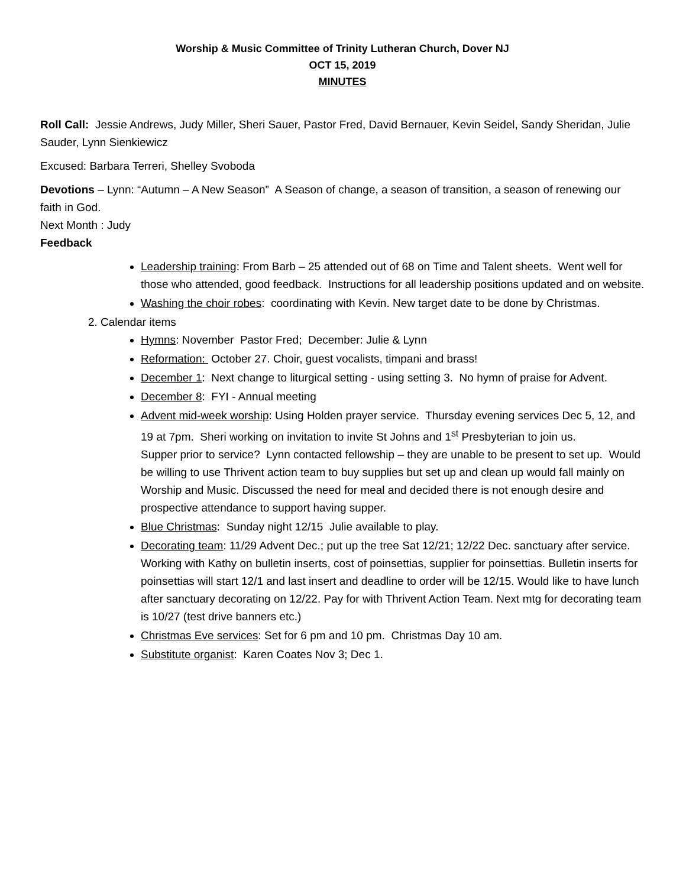Worship & Music Committee of Trinity Lutheran Church, Dover NJ
OCT 15, 2019
MINUTES
Roll Call: Jessie Andrews, Judy Miller, Sheri Sauer, Pastor Fred, David Bernauer, Kevin Seidel, Sandy Sheridan, Julie Sauder, Lynn Sienkiewicz
Excused: Barbara Terreri, Shelley Svoboda
Devotions – Lynn: “Autumn – A New Season” A Season of change, a season of transition, a season of renewing our faith in God.
Next Month : Judy
Feedback
Leadership training: From Barb – 25 attended out of 68 on Time and Talent sheets. Went well for those who attended, good feedback. Instructions for all leadership positions updated and on website.
Washing the choir robes: coordinating with Kevin. New target date to be done by Christmas.
2. Calendar items
Hymns: November Pastor Fred; December: Julie & Lynn
Reformation: October 27. Choir, guest vocalists, timpani and brass!
December 1: Next change to liturgical setting - using setting 3. No hymn of praise for Advent.
December 8: FYI - Annual meeting
Advent mid-week worship: Using Holden prayer service. Thursday evening services Dec 5, 12, and 19 at 7pm. Sheri working on invitation to invite St Johns and 1<sup>st</sup> Presbyterian to join us.
Supper prior to service? Lynn contacted fellowship – they are unable to be present to set up. Would be willing to use Thrivent action team to buy supplies but set up and clean up would fall mainly on Worship and Music. Discussed the need for meal and decided there is not enough desire and prospective attendance to support having supper.
Blue Christmas: Sunday night 12/15 Julie available to play.
Decorating team: 11/29 Advent Dec.; put up the tree Sat 12/21; 12/22 Dec. sanctuary after service. Working with Kathy on bulletin inserts, cost of poinsettias, supplier for poinsettias. Bulletin inserts for poinsettias will start 12/1 and last insert and deadline to order will be 12/15. Would like to have lunch after sanctuary decorating on 12/22. Pay for with Thrivent Action Team. Next mtg for decorating team is 10/27 (test drive banners etc.)
Christmas Eve services: Set for 6 pm and 10 pm. Christmas Day 10 am.
Substitute organist: Karen Coates Nov 3; Dec 1.